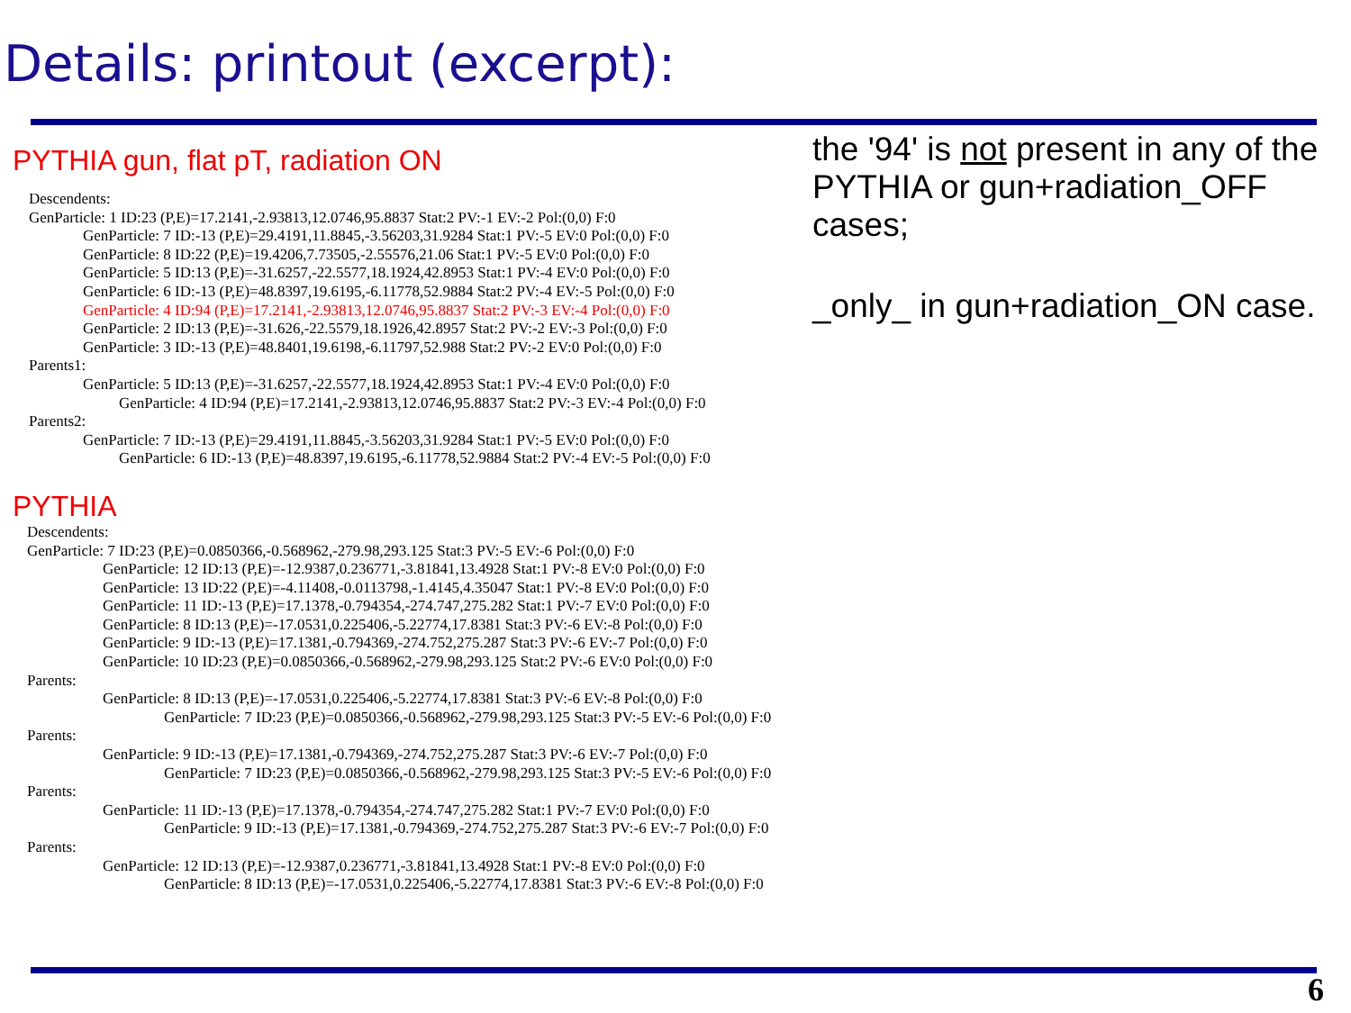Details: printout (excerpt):
PYTHIA gun, flat pT, radiation ON
Descendents:
GenParticle: 1 ID:23 (P,E)=17.2141,-2.93813,12.0746,95.8837 Stat:2 PV:-1 EV:-2 Pol:(0,0) F:0
GenParticle: 7 ID:-13 (P,E)=29.4191,11.8845,-3.56203,31.9284 Stat:1 PV:-5 EV:0 Pol:(0,0) F:0
GenParticle: 8 ID:22 (P,E)=19.4206,7.73505,-2.55576,21.06 Stat:1 PV:-5 EV:0 Pol:(0,0) F:0
GenParticle: 5 ID:13 (P,E)=-31.6257,-22.5577,18.1924,42.8953 Stat:1 PV:-4 EV:0 Pol:(0,0) F:0
GenParticle: 6 ID:-13 (P,E)=48.8397,19.6195,-6.11778,52.9884 Stat:2 PV:-4 EV:-5 Pol:(0,0) F:0
GenParticle: 4 ID:94 (P,E)=17.2141,-2.93813,12.0746,95.8837 Stat:2 PV:-3 EV:-4 Pol:(0,0) F:0
GenParticle: 2 ID:13 (P,E)=-31.626,-22.5579,18.1926,42.8957 Stat:2 PV:-2 EV:-3 Pol:(0,0) F:0
GenParticle: 3 ID:-13 (P,E)=48.8401,19.6198,-6.11797,52.988 Stat:2 PV:-2 EV:0 Pol:(0,0) F:0
Parents1:
GenParticle: 5 ID:13 (P,E)=-31.6257,-22.5577,18.1924,42.8953 Stat:1 PV:-4 EV:0 Pol:(0,0) F:0
GenParticle: 4 ID:94 (P,E)=17.2141,-2.93813,12.0746,95.8837 Stat:2 PV:-3 EV:-4 Pol:(0,0) F:0
Parents2:
GenParticle: 7 ID:-13 (P,E)=29.4191,11.8845,-3.56203,31.9284 Stat:1 PV:-5 EV:0 Pol:(0,0) F:0
GenParticle: 6 ID:-13 (P,E)=48.8397,19.6195,-6.11778,52.9884 Stat:2 PV:-4 EV:-5 Pol:(0,0) F:0
PYTHIA
Descendents:
GenParticle: 7 ID:23 (P,E)=0.0850366,-0.568962,-279.98,293.125 Stat:3 PV:-5 EV:-6 Pol:(0,0) F:0
GenParticle: 12 ID:13 (P,E)=-12.9387,0.236771,-3.81841,13.4928 Stat:1 PV:-8 EV:0 Pol:(0,0) F:0
GenParticle: 13 ID:22 (P,E)=-4.11408,-0.0113798,-1.4145,4.35047 Stat:1 PV:-8 EV:0 Pol:(0,0) F:0
GenParticle: 11 ID:-13 (P,E)=17.1378,-0.794354,-274.747,275.282 Stat:1 PV:-7 EV:0 Pol:(0,0) F:0
GenParticle: 8 ID:13 (P,E)=-17.0531,0.225406,-5.22774,17.8381 Stat:3 PV:-6 EV:-8 Pol:(0,0) F:0
GenParticle: 9 ID:-13 (P,E)=17.1381,-0.794369,-274.752,275.287 Stat:3 PV:-6 EV:-7 Pol:(0,0) F:0
GenParticle: 10 ID:23 (P,E)=0.0850366,-0.568962,-279.98,293.125 Stat:2 PV:-6 EV:0 Pol:(0,0) F:0
Parents:
GenParticle: 8 ID:13 (P,E)=-17.0531,0.225406,-5.22774,17.8381 Stat:3 PV:-6 EV:-8 Pol:(0,0) F:0
GenParticle: 7 ID:23 (P,E)=0.0850366,-0.568962,-279.98,293.125 Stat:3 PV:-5 EV:-6 Pol:(0,0) F:0
Parents:
GenParticle: 9 ID:-13 (P,E)=17.1381,-0.794369,-274.752,275.287 Stat:3 PV:-6 EV:-7 Pol:(0,0) F:0
GenParticle: 7 ID:23 (P,E)=0.0850366,-0.568962,-279.98,293.125 Stat:3 PV:-5 EV:-6 Pol:(0,0) F:0
Parents:
GenParticle: 11 ID:-13 (P,E)=17.1378,-0.794354,-274.747,275.282 Stat:1 PV:-7 EV:0 Pol:(0,0) F:0
GenParticle: 9 ID:-13 (P,E)=17.1381,-0.794369,-274.752,275.287 Stat:3 PV:-6 EV:-7 Pol:(0,0) F:0
Parents:
GenParticle: 12 ID:13 (P,E)=-12.9387,0.236771,-3.81841,13.4928 Stat:1 PV:-8 EV:0 Pol:(0,0) F:0
GenParticle: 8 ID:13 (P,E)=-17.0531,0.225406,-5.22774,17.8381 Stat:3 PV:-6 EV:-8 Pol:(0,0) F:0
the '94' is not present in any of the PYTHIA or gun+radiation_OFF cases;
_only_ in gun+radiation_ON case.
6